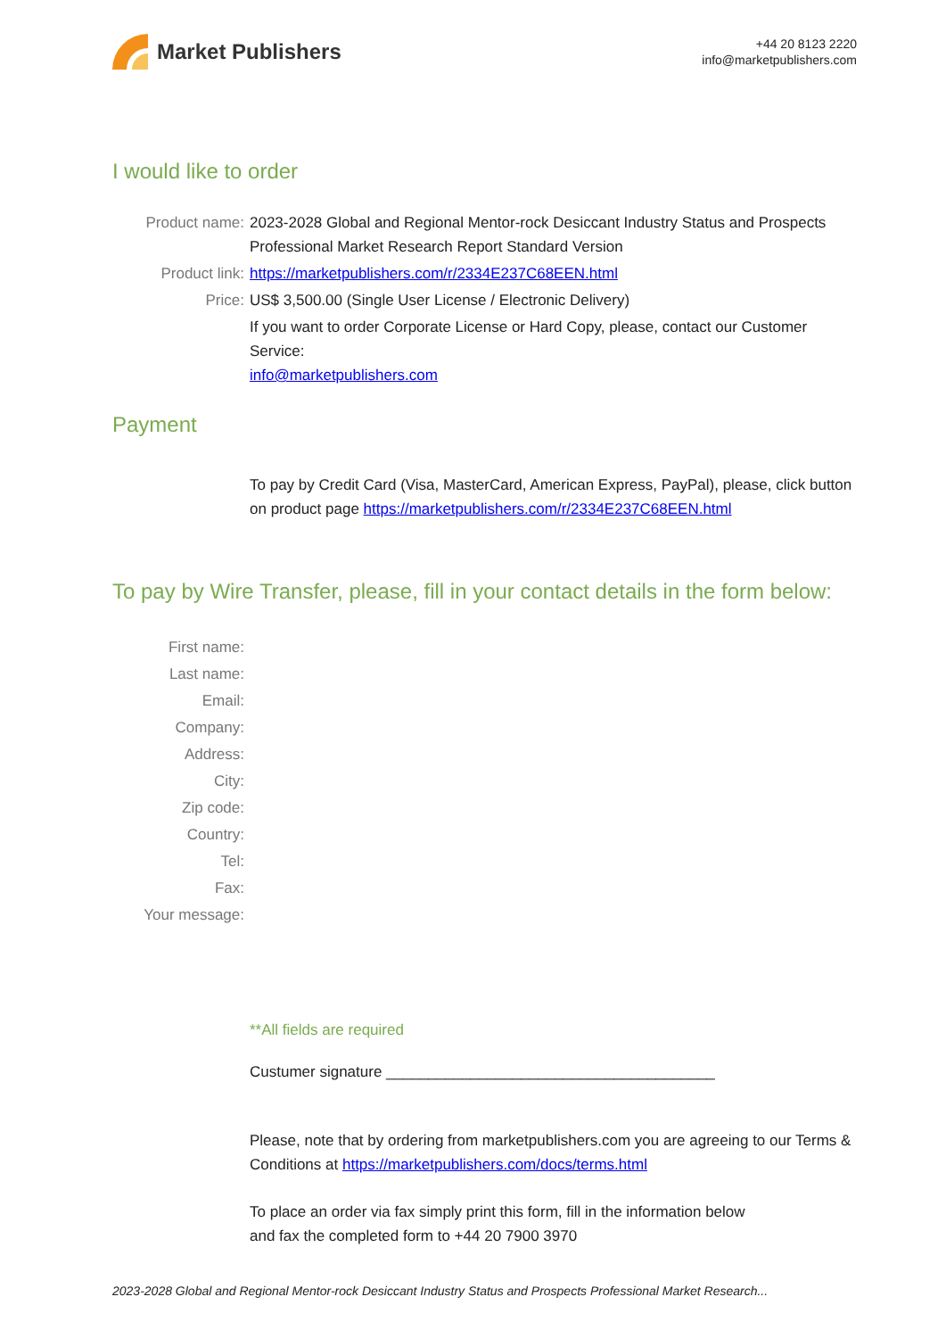Market Publishers
+44 20 8123 2220
info@marketpublishers.com
I would like to order
Product name: 2023-2028 Global and Regional Mentor-rock Desiccant Industry Status and Prospects Professional Market Research Report Standard Version
Product link: https://marketpublishers.com/r/2334E237C68EEN.html
Price: US$ 3,500.00 (Single User License / Electronic Delivery)
If you want to order Corporate License or Hard Copy, please, contact our Customer Service:
info@marketpublishers.com
Payment
To pay by Credit Card (Visa, MasterCard, American Express, PayPal), please, click button on product page https://marketpublishers.com/r/2334E237C68EEN.html
To pay by Wire Transfer, please, fill in your contact details in the form below:
First name:
Last name:
Email:
Company:
Address:
City:
Zip code:
Country:
Tel:
Fax:
Your message:
**All fields are required
Custumer signature _______________________________________
Please, note that by ordering from marketpublishers.com you are agreeing to our Terms & Conditions at https://marketpublishers.com/docs/terms.html
To place an order via fax simply print this form, fill in the information below
and fax the completed form to +44 20 7900 3970
2023-2028 Global and Regional Mentor-rock Desiccant Industry Status and Prospects Professional Market Research...